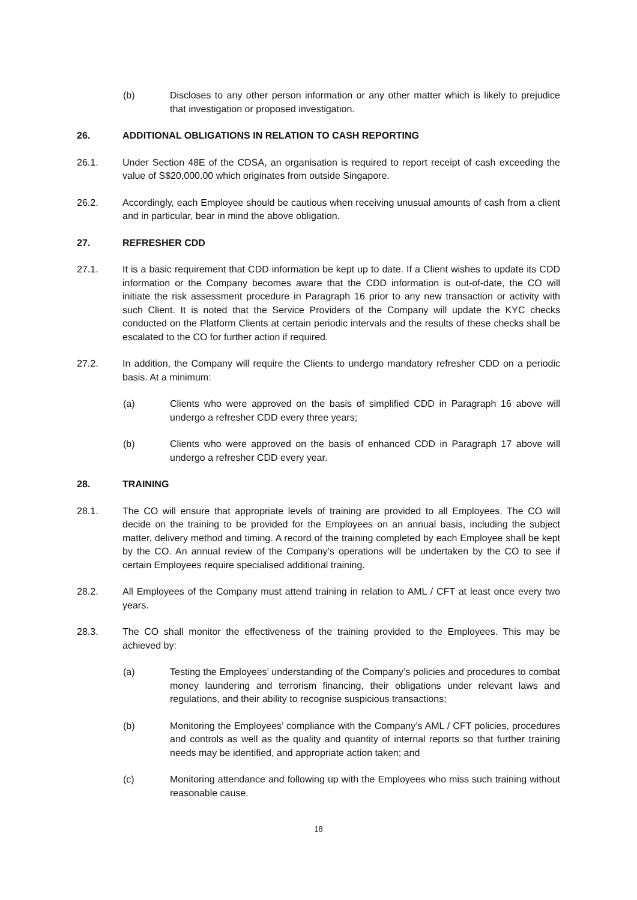(b) Discloses to any other person information or any other matter which is likely to prejudice that investigation or proposed investigation.
26. ADDITIONAL OBLIGATIONS IN RELATION TO CASH REPORTING
26.1. Under Section 48E of the CDSA, an organisation is required to report receipt of cash exceeding the value of S$20,000.00 which originates from outside Singapore.
26.2. Accordingly, each Employee should be cautious when receiving unusual amounts of cash from a client and in particular, bear in mind the above obligation.
27. REFRESHER CDD
27.1. It is a basic requirement that CDD information be kept up to date. If a Client wishes to update its CDD information or the Company becomes aware that the CDD information is out-of-date, the CO will initiate the risk assessment procedure in Paragraph 16 prior to any new transaction or activity with such Client. It is noted that the Service Providers of the Company will update the KYC checks conducted on the Platform Clients at certain periodic intervals and the results of these checks shall be escalated to the CO for further action if required.
27.2. In addition, the Company will require the Clients to undergo mandatory refresher CDD on a periodic basis. At a minimum:
(a) Clients who were approved on the basis of simplified CDD in Paragraph 16 above will undergo a refresher CDD every three years;
(b) Clients who were approved on the basis of enhanced CDD in Paragraph 17 above will undergo a refresher CDD every year.
28. TRAINING
28.1. The CO will ensure that appropriate levels of training are provided to all Employees. The CO will decide on the training to be provided for the Employees on an annual basis, including the subject matter, delivery method and timing. A record of the training completed by each Employee shall be kept by the CO. An annual review of the Company’s operations will be undertaken by the CO to see if certain Employees require specialised additional training.
28.2. All Employees of the Company must attend training in relation to AML / CFT at least once every two years.
28.3. The CO shall monitor the effectiveness of the training provided to the Employees. This may be achieved by:
(a) Testing the Employees’ understanding of the Company’s policies and procedures to combat money laundering and terrorism financing, their obligations under relevant laws and regulations, and their ability to recognise suspicious transactions;
(b) Monitoring the Employees’ compliance with the Company’s AML / CFT policies, procedures and controls as well as the quality and quantity of internal reports so that further training needs may be identified, and appropriate action taken; and
(c) Monitoring attendance and following up with the Employees who miss such training without reasonable cause.
18